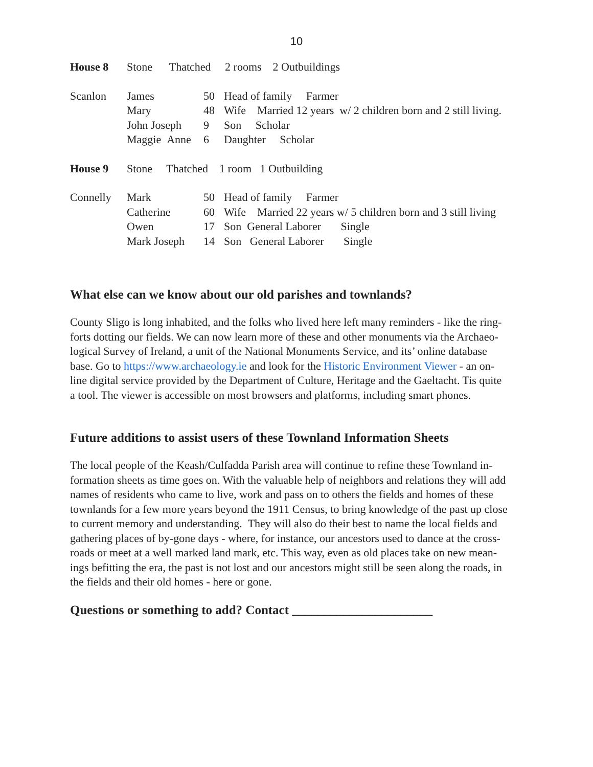10
| House 8 | Stone Thatched 2 rooms 2 Outbuildings | | |
| Scanlon | James | 50 | Head of family Farmer |
| | Mary | 48 | Wife Married 12 years w/ 2 children born and 2 still living. |
| | John Joseph | 9 | Son Scholar |
| | Maggie Anne | 6 | Daughter Scholar |
| House 9 | Stone Thatched 1 room 1 Outbuilding | | |
| Connelly | Mark | 50 | Head of family Farmer |
| | Catherine | 60 | Wife Married 22 years w/ 5 children born and 3 still living |
| | Owen | 17 | Son General Laborer Single |
| | Mark Joseph | 14 | Son General Laborer Single |
What else can we know about our old parishes and townlands?
County Sligo is long inhabited, and the folks who lived here left many reminders - like the ring-
forts dotting our fields. We can now learn more of these and other monuments via the Archaeo-
logical Survey of Ireland, a unit of the National Monuments Service, and its’ online database
base. Go to https://www.archaeology.ie and look for the Historic Environment Viewer - an on-
line digital service provided by the Department of Culture, Heritage and the Gaeltacht. Tis quite
a tool. The viewer is accessible on most browsers and platforms, including smart phones.
Future additions to assist users of these Townland Information Sheets
The local people of the Keash/Culfadda Parish area will continue to refine these Townland in-
formation sheets as time goes on. With the valuable help of neighbors and relations they will add
names of residents who came to live, work and pass on to others the fields and homes of these
townlands for a few more years beyond the 1911 Census, to bring knowledge of the past up close
to current memory and understanding. They will also do their best to name the local fields and
gathering places of by-gone days - where, for instance, our ancestors used to dance at the cross-
roads or meet at a well marked land mark, etc. This way, even as old places take on new mean-
ings befitting the era, the past is not lost and our ancestors might still be seen along the roads, in
the fields and their old homes - here or gone.
Questions or something to add? Contact ______________________